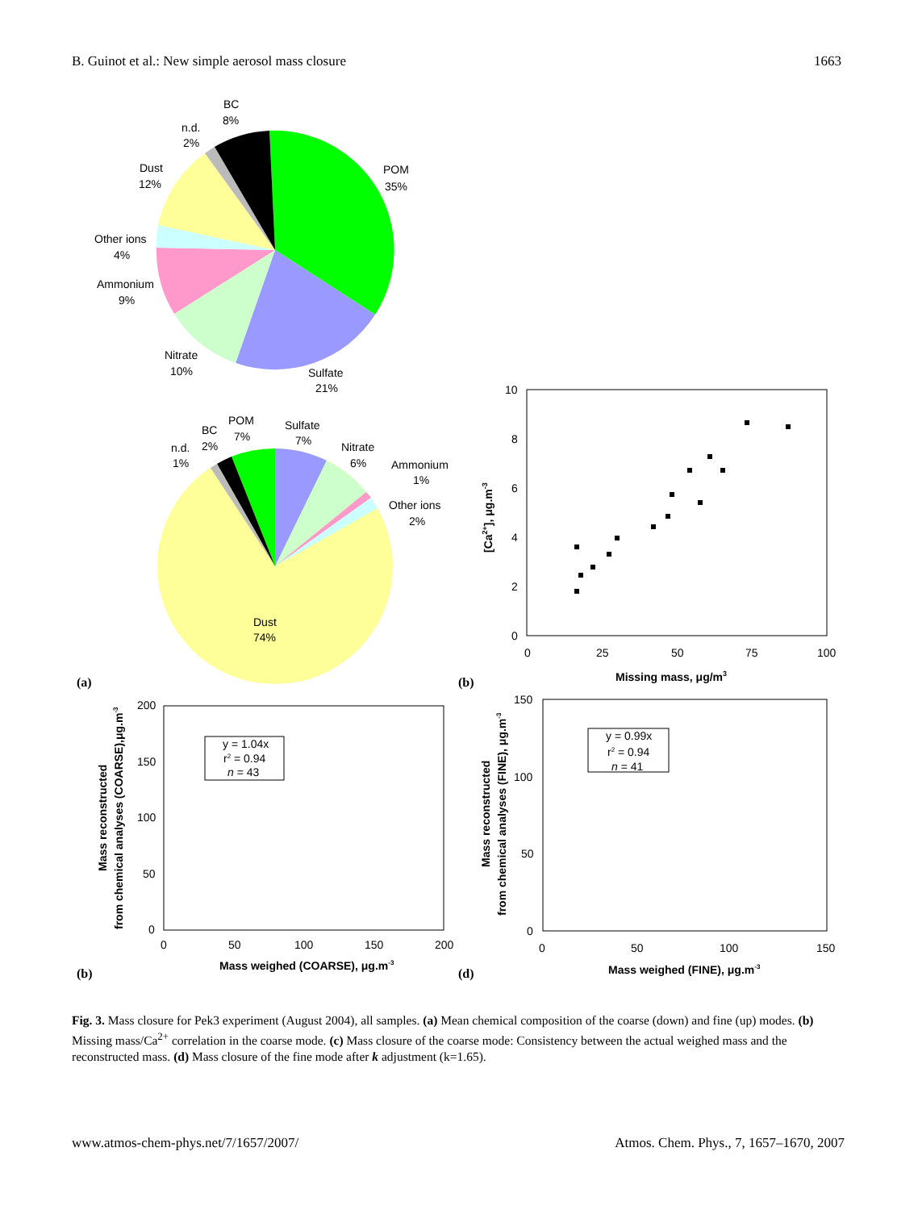B. Guinot et al.: New simple aerosol mass closure 1663
BC
8%
n.d.
2%
Dust
12%
POM
35%
Other ions
4%
Ammonium
9%
Nitrate
10%
Sulfate
21%
BC
2%
POM
7%
Sulfate
7%
n.d.
1%
Nitrate
6%
Ammonium
1%
Other ions
2%
Dust
74%
(a)
10
8
6
4
2
0
0
25
50
75
100
Missing mass, μg/m3
[Ca2+], μg.m-3
(b)
200
150
100
50
0
0
50
100
150
200
Mass weighed (COARSE), μg.m-3
Mass reconstructed
from chemical analyses (COARSE),μg.m-3
y = 1.04x
r2 = 0.94
n = 43
(b)
150
100
50
0
0
50
100
150
Mass weighed (FINE), μg.m-3
Mass reconstructed
from chemical analyses (FINE), μg.m-3
y = 0.99x
r2 = 0.94
n = 41
(d)
Fig. 3. Mass closure for Pek3 experiment (August 2004), all samples. (a) Mean chemical composition of the coarse (down) and fine (up) modes. (b) Missing mass/Ca<sup>2+</sup> correlation in the coarse mode. (c) Mass closure of the coarse mode: Consistency between the actual weighed mass and the reconstructed mass. (d) Mass closure of the fine mode after k adjustment (k=1.65).
www.atmos-chem-phys.net/7/1657/2007/ Atmos. Chem. Phys., 7, 1657–1670, 2007